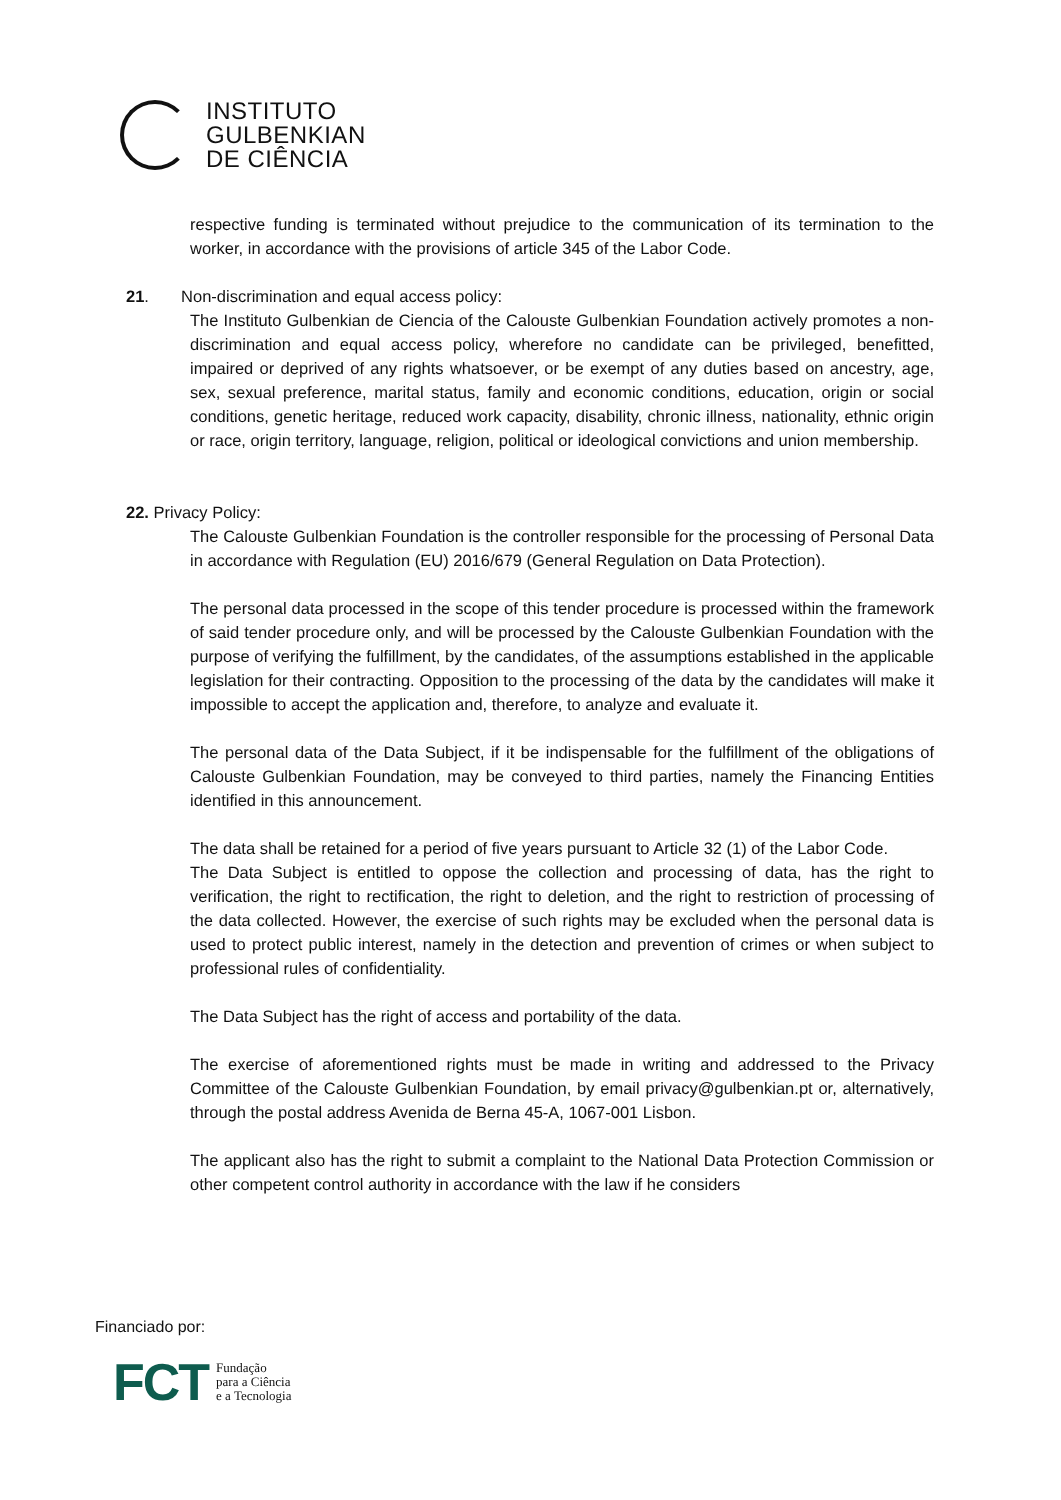INSTITUTO
GULBENKIAN
DE CIÊNCIA
respective funding is terminated without prejudice to the communication of its termination to the worker, in accordance with the provisions of article 345 of the Labor Code.
21. Non-discrimination and equal access policy:
The Instituto Gulbenkian de Ciencia of the Calouste Gulbenkian Foundation actively promotes a non-discrimination and equal access policy, wherefore no candidate can be privileged, benefitted, impaired or deprived of any rights whatsoever, or be exempt of any duties based on ancestry, age, sex, sexual preference, marital status, family and economic conditions, education, origin or social conditions, genetic heritage, reduced work capacity, disability, chronic illness, nationality, ethnic origin or race, origin territory, language, religion, political or ideological convictions and union membership.
22. Privacy Policy:
The Calouste Gulbenkian Foundation is the controller responsible for the processing of Personal Data in accordance with Regulation (EU) 2016/679 (General Regulation on Data Protection).
The personal data processed in the scope of this tender procedure is processed within the framework of said tender procedure only, and will be processed by the Calouste Gulbenkian Foundation with the purpose of verifying the fulfillment, by the candidates, of the assumptions established in the applicable legislation for their contracting. Opposition to the processing of the data by the candidates will make it impossible to accept the application and, therefore, to analyze and evaluate it.
The personal data of the Data Subject, if it be indispensable for the fulfillment of the obligations of Calouste Gulbenkian Foundation, may be conveyed to third parties, namely the Financing Entities identified in this announcement.
The data shall be retained for a period of five years pursuant to Article 32 (1) of the Labor Code.
The Data Subject is entitled to oppose the collection and processing of data, has the right to verification, the right to rectification, the right to deletion, and the right to restriction of processing of the data collected. However, the exercise of such rights may be excluded when the personal data is used to protect public interest, namely in the detection and prevention of crimes or when subject to professional rules of confidentiality.
The Data Subject has the right of access and portability of the data.
The exercise of aforementioned rights must be made in writing and addressed to the Privacy Committee of the Calouste Gulbenkian Foundation, by email privacy@gulbenkian.pt or, alternatively, through the postal address Avenida de Berna 45-A, 1067-001 Lisbon.
The applicant also has the right to submit a complaint to the National Data Protection Commission or other competent control authority in accordance with the law if he considers
Financiado por:
FCT Fundação
para a Ciência
e a Tecnologia